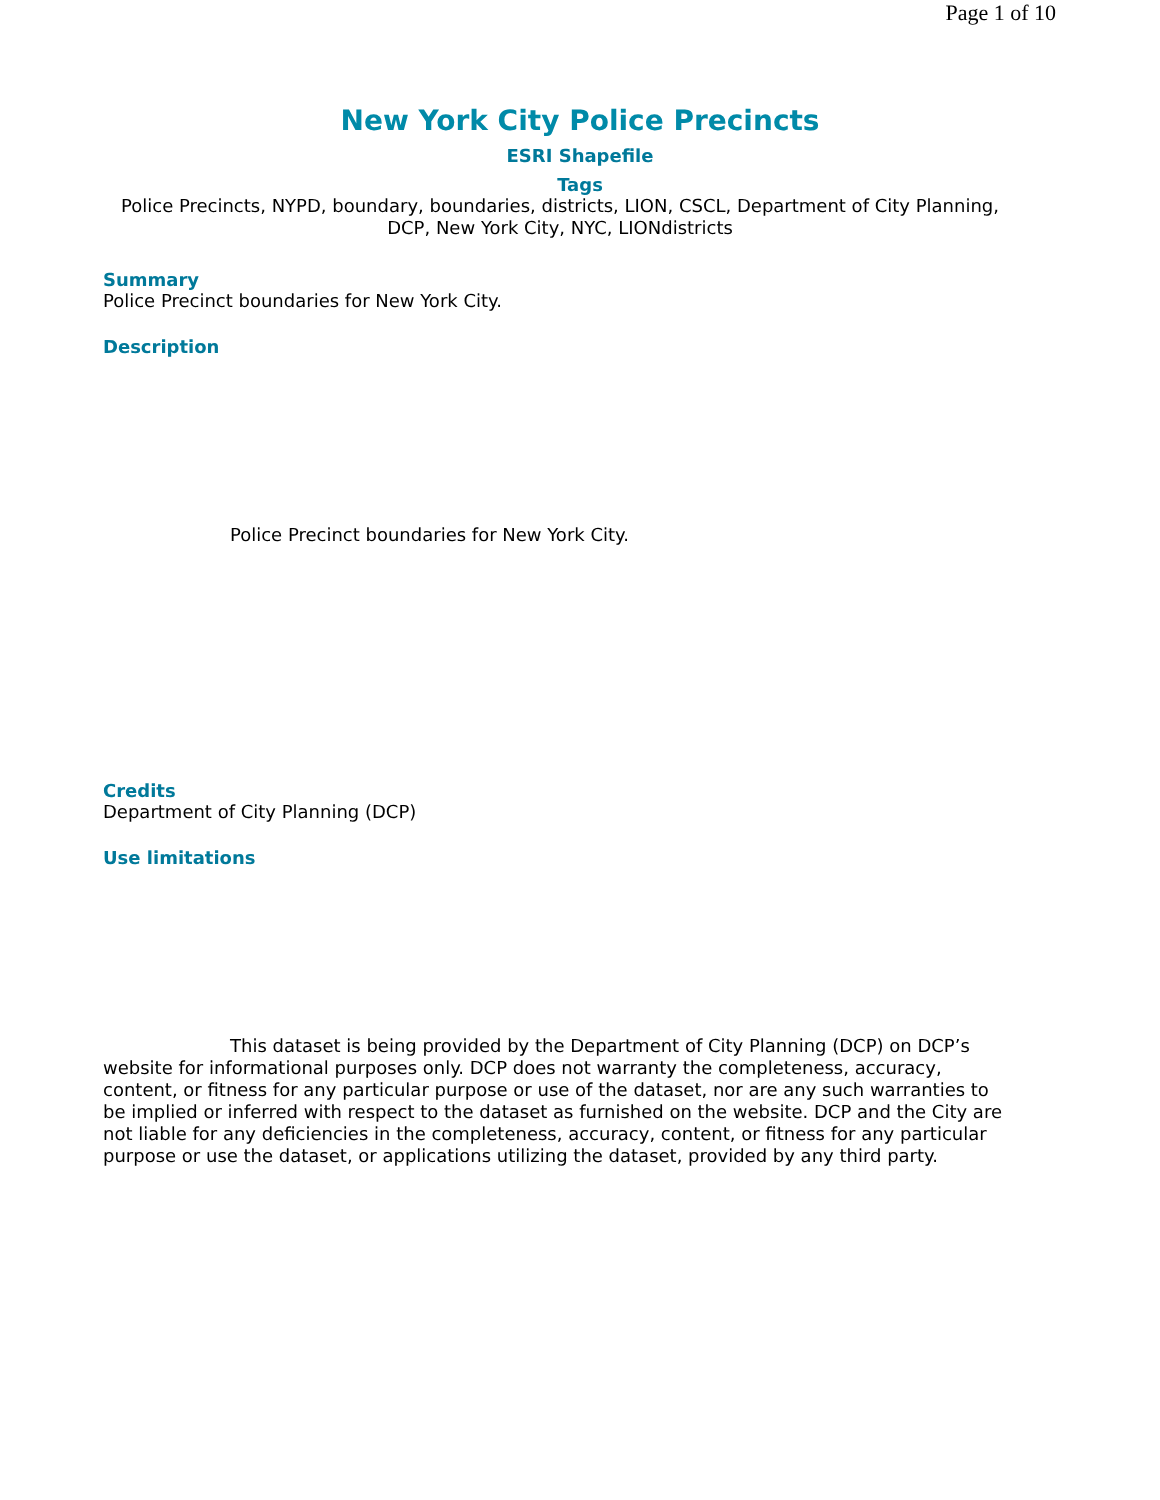Page 1 of 10
New York City Police Precincts
ESRI Shapefile
Tags
Police Precincts, NYPD, boundary, boundaries, districts, LION, CSCL, Department of City Planning, DCP, New York City, NYC, LIONdistricts
Summary
Police Precinct boundaries for New York City.
Description
Police Precinct boundaries for New York City.
Credits
Department of City Planning (DCP)
Use limitations
This dataset is being provided by the Department of City Planning (DCP) on DCP’s website for informational purposes only. DCP does not warranty the completeness, accuracy, content, or fitness for any particular purpose or use of the dataset, nor are any such warranties to be implied or inferred with respect to the dataset as furnished on the website. DCP and the City are not liable for any deficiencies in the completeness, accuracy, content, or fitness for any particular purpose or use the dataset, or applications utilizing the dataset, provided by any third party.